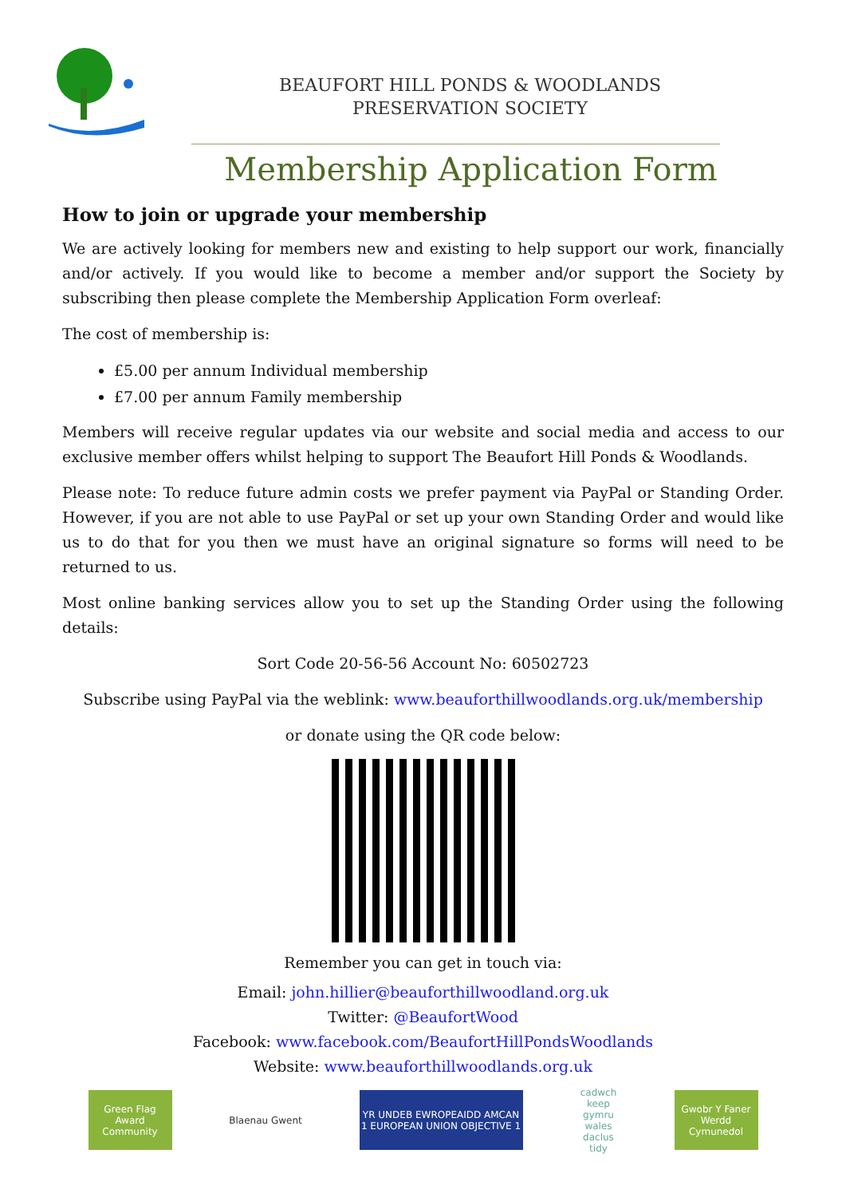BEAUFORT HILL PONDS & WOODLANDS
PRESERVATION SOCIETY
Membership Application Form
How to join or upgrade your membership
We are actively looking for members new and existing to help support our work, financially and/or actively. If you would like to become a member and/or support the Society by subscribing then please complete the Membership Application Form overleaf:
The cost of membership is:
£5.00 per annum Individual membership
£7.00 per annum Family membership
Members will receive regular updates via our website and social media and access to our exclusive member offers whilst helping to support The Beaufort Hill Ponds & Woodlands.
Please note: To reduce future admin costs we prefer payment via PayPal or Standing Order. However, if you are not able to use PayPal or set up your own Standing Order and would like us to do that for you then we must have an original signature so forms will need to be returned to us.
Most online banking services allow you to set up the Standing Order using the following details:
Sort Code 20-56-56 Account No: 60502723
Subscribe using PayPal via the weblink: www.beauforthillwoodlands.org.uk/membership
or donate using the QR code below:
Remember you can get in touch via:
Email: john.hillier@beauforthillwoodland.org.uk
Twitter: @BeaufortWood
Facebook: www.facebook.com/BeaufortHillPondsWoodlands
Website: www.beauforthillwoodlands.org.uk
Green Flag Award Community
Blaenau Gwent
YR UNDEB EWROPEAIDD AMCAN 1 EUROPEAN UNION OBJECTIVE 1
cadwch keep gymru wales daclus tidy
Gwobr Y Faner Werdd Cymunedol